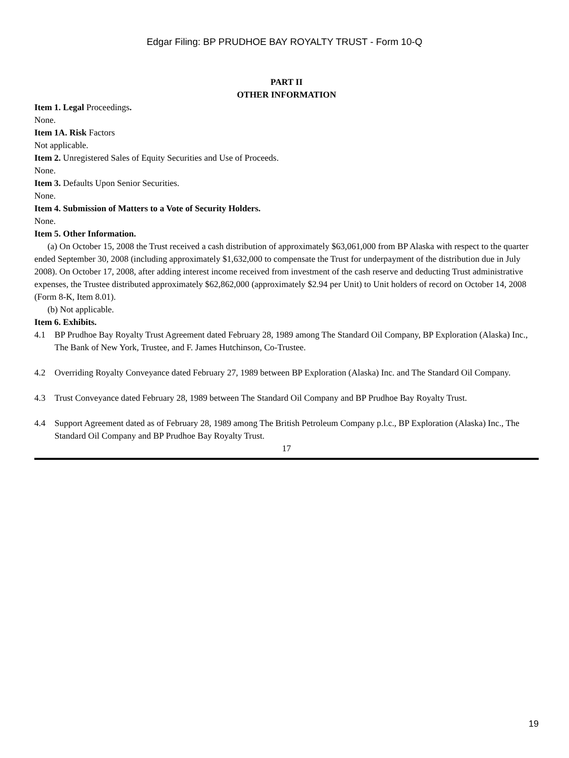Edgar Filing: BP PRUDHOE BAY ROYALTY TRUST - Form 10-Q
PART II
OTHER INFORMATION
Item 1. Legal Proceedings.
None.
Item 1A. Risk Factors
Not applicable.
Item 2. Unregistered Sales of Equity Securities and Use of Proceeds.
None.
Item 3. Defaults Upon Senior Securities.
None.
Item 4. Submission of Matters to a Vote of Security Holders.
None.
Item 5. Other Information.
(a) On October 15, 2008 the Trust received a cash distribution of approximately $63,061,000 from BP Alaska with respect to the quarter ended September 30, 2008 (including approximately $1,632,000 to compensate the Trust for underpayment of the distribution due in July 2008). On October 17, 2008, after adding interest income received from investment of the cash reserve and deducting Trust administrative expenses, the Trustee distributed approximately $62,862,000 (approximately $2.94 per Unit) to Unit holders of record on October 14, 2008 (Form 8-K, Item 8.01).
(b) Not applicable.
Item 6. Exhibits.
4.1 BP Prudhoe Bay Royalty Trust Agreement dated February 28, 1989 among The Standard Oil Company, BP Exploration (Alaska) Inc., The Bank of New York, Trustee, and F. James Hutchinson, Co-Trustee.
4.2 Overriding Royalty Conveyance dated February 27, 1989 between BP Exploration (Alaska) Inc. and The Standard Oil Company.
4.3 Trust Conveyance dated February 28, 1989 between The Standard Oil Company and BP Prudhoe Bay Royalty Trust.
4.4 Support Agreement dated as of February 28, 1989 among The British Petroleum Company p.l.c., BP Exploration (Alaska) Inc., The Standard Oil Company and BP Prudhoe Bay Royalty Trust.
17
19